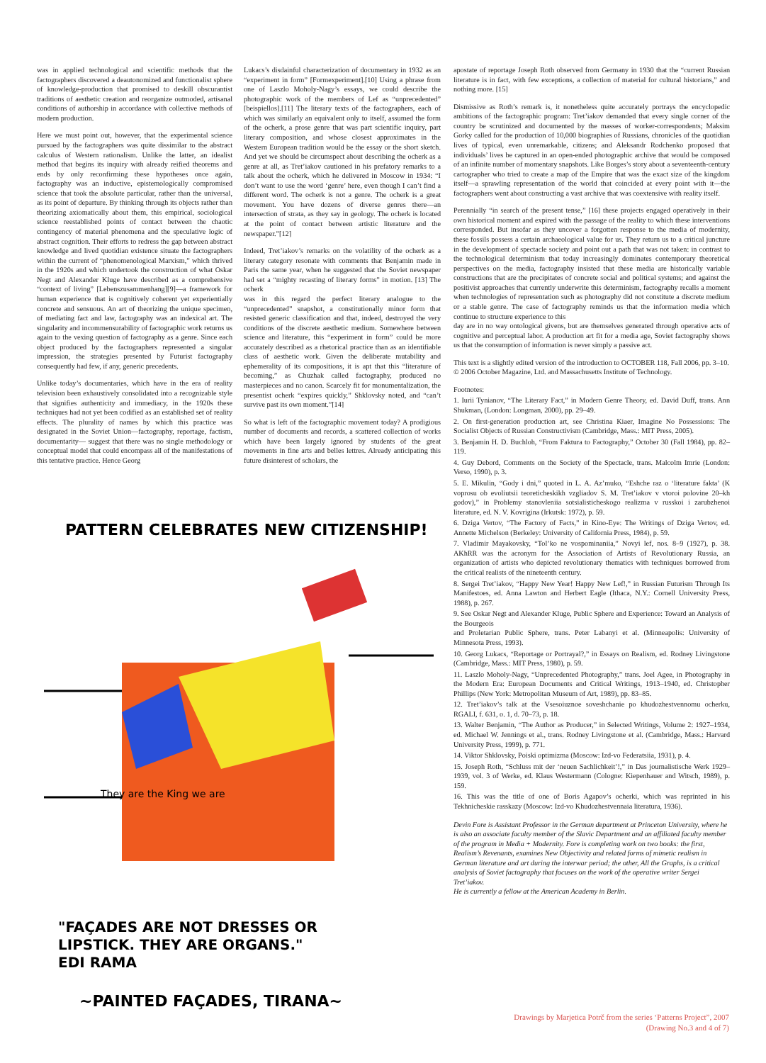was in applied technological and scientific methods that the factographers discovered a deautonomized and functionalist sphere of knowledge-production that promised to deskill obscurantist traditions of aesthetic creation and reorganize outmoded, artisanal conditions of authorship in accordance with collective methods of modern production.
Here we must point out, however, that the experimental science pursued by the factographers was quite dissimilar to the abstract calculus of Western rationalism. Unlike the latter, an idealist method that begins its inquiry with already reified theorems and ends by only reconfirming these hypotheses once again, factography was an inductive, epistemologically compromised science that took the absolute particular, rather than the universal, as its point of departure. By thinking through its objects rather than theorizing axiomatically about them, this empirical, sociological science reestablished points of contact between the chaotic contingency of material phenomena and the speculative logic of abstract cognition. Their efforts to redress the gap between abstract knowledge and lived quotidian existence situate the factographers within the current of “phenomenological Marxism,” which thrived in the 1920s and which undertook the construction of what Oskar Negt and Alexander Kluge have described as a comprehensive “context of living” [Lebenszusammenhang][9]—a framework for human experience that is cognitively coherent yet experientially concrete and sensuous. An art of theorizing the unique specimen, of mediating fact and law, factography was an indexical art. The singularity and incommensurability of factographic work returns us again to the vexing question of factography as a genre. Since each object produced by the factographers represented a singular impression, the strategies presented by Futurist factography consequently had few, if any, generic precedents.
Unlike today’s documentaries, which have in the era of reality television been exhaustively consolidated into a recognizable style that signifies authenticity and immediacy, in the 1920s these techniques had not yet been codified as an established set of reality effects. The plurality of names by which this practice was designated in the Soviet Union—factography, reportage, factism, documentarity— suggest that there was no single methodology or conceptual model that could encompass all of the manifestations of this tentative practice. Hence Georg
Lukacs’s disdainful characterization of documentary in 1932 as an “experiment in form” [Formexperiment].[10] Using a phrase from one of Laszlo Moholy-Nagy’s essays, we could describe the photographic work of the members of Lef as “unprecedented” [beispiellos].[11] The literary texts of the factographers, each of which was similarly an equivalent only to itself, assumed the form of the ocherk, a prose genre that was part scientific inquiry, part literary composition, and whose closest approximates in the Western European tradition would be the essay or the short sketch. And yet we should be circumspect about describing the ocherk as a genre at all, as Tret’iakov cautioned in his prefatory remarks to a talk about the ocherk, which he delivered in Moscow in 1934: “I don’t want to use the word ‘genre’ here, even though I can’t find a different word. The ocherk is not a genre. The ocherk is a great movement. You have dozens of diverse genres there—an intersection of strata, as they say in geology. The ocherk is located at the point of contact between artistic literature and the newspaper.”[12]
Indeed, Tret’iakov’s remarks on the volatility of the ocherk as a literary category resonate with comments that Benjamin made in Paris the same year, when he suggested that the Soviet newspaper had set a “mighty recasting of literary forms” in motion. [13] The ocherk
was in this regard the perfect literary analogue to the “unprecedented” snapshot, a constitutionally minor form that resisted generic classification and that, indeed, destroyed the very conditions of the discrete aesthetic medium. Somewhere between science and literature, this “experiment in form” could be more accurately described as a rhetorical practice than as an identifiable class of aesthetic work. Given the deliberate mutability and ephemerality of its compositions, it is apt that this “literature of becoming,” as Chuzhak called factography, produced no masterpieces and no canon. Scarcely fit for monumentalization, the presentist ocherk “expires quickly,” Shklovsky noted, and “can’t survive past its own moment.”[14]
So what is left of the factographic movement today? A prodigious number of documents and records, a scattered collection of works which have been largely ignored by students of the great movements in fine arts and belles lettres. Already anticipating this future disinterest of scholars, the
PATTERN CELEBRATES NEW CITIZENSHIP!
They are the King we are
"FAÇADES ARE NOT DRESSES OR
LIPSTICK. THEY ARE ORGANS."
EDI RAMA
~PAINTED FAÇADES, TIRANA~
apostate of reportage Joseph Roth observed from Germany in 1930 that the “current Russian literature is in fact, with few exceptions, a collection of material for cultural historians,” and nothing more. [15]
Dismissive as Roth’s remark is, it nonetheless quite accurately portrays the encyclopedic ambitions of the factographic program: Tret’iakov demanded that every single corner of the country be scrutinized and documented by the masses of worker-correspondents; Maksim Gorky called for the production of 10,000 biographies of Russians, chronicles of the quotidian lives of typical, even unremarkable, citizens; and Aleksandr Rodchenko proposed that individuals’ lives be captured in an open-ended photographic archive that would be composed of an infinite number of momentary snapshots. Like Borges’s story about a seventeenth-century cartographer who tried to create a map of the Empire that was the exact size of the kingdom itself—a sprawling representation of the world that coincided at every point with it—the factographers went about constructing a vast archive that was coextensive with reality itself.
Perennially “in search of the present tense,” [16] these projects engaged operatively in their own historical moment and expired with the passage of the reality to which these interventions corresponded. But insofar as they uncover a forgotten response to the media of modernity, these fossils possess a certain archaeological value for us. They return us to a critical juncture in the development of spectacle society and point out a path that was not taken: in contrast to the technological determinism that today increasingly dominates contemporary theoretical perspectives on the media, factography insisted that these media are historically variable constructions that are the precipitates of concrete social and political systems; and against the positivist approaches that currently underwrite this determinism, factography recalls a moment when technologies of representation such as photography did not constitute a discrete medium or a stable genre. The case of factography reminds us that the information media which continue to structure experience to this
day are in no way ontological givens, but are themselves generated through operative acts of cognitive and perceptual labor. A production art fit for a media age, Soviet factography shows us that the consumption of information is never simply a passive act.
This text is a slightly edited version of the introduction to OCTOBER 118, Fall 2006, pp. 3–10. © 2006 October Magazine, Ltd. and Massachusetts Institute of Technology.
Footnotes:
1. Iurii Tynianov, “The Literary Fact,” in Modern Genre Theory, ed. David Duff, trans. Ann Shukman, (London: Longman, 2000), pp. 29–49.
2. On first-generation production art, see Christina Kiaer, Imagine No Possessions: The Socialist Objects of Russian Constructivism (Cambridge, Mass.: MIT Press, 2005).
3. Benjamin H. D. Buchloh, “From Faktura to Factography,” October 30 (Fall 1984), pp. 82–119.
4. Guy Debord, Comments on the Society of the Spectacle, trans. Malcolm Imrie (London: Verso, 1990), p. 3.
5. E. Mikulin, “Gody i dni,” quoted in L. A. Az’muko, “Eshche raz o ‘literature fakta’ (K voprosu ob evoliutsii teoreticheskikh vzgliadov S. M. Tret’iakov v vtoroi polovine 20–kh godov),” in Problemy stanovleniia sotsialisticheskogo realizma v russkoi i zarubzhenoi literature, ed. N. V. Kovrigina (Irkutsk: 1972), p. 59.
6. Dziga Vertov, “The Factory of Facts,” in Kino-Eye: The Writings of Dziga Vertov, ed. Annette Michelson (Berkeley: University of California Press, 1984), p. 59.
7. Vladimir Mayakovsky, “Tol’ko ne vospominaniia,” Novyi lef, nos. 8–9 (1927), p. 38. AKhRR was the acronym for the Association of Artists of Revolutionary Russia, an organization of artists who depicted revolutionary thematics with techniques borrowed from the critical realists of the nineteenth century.
8. Sergei Tret’iakov, “Happy New Year! Happy New Lef!,” in Russian Futurism Through Its Manifestoes, ed. Anna Lawton and Herbert Eagle (Ithaca, N.Y.: Cornell University Press, 1988), p. 267.
9. See Oskar Negt and Alexander Kluge, Public Sphere and Experience: Toward an Analysis of the Bourgeois
and Proletarian Public Sphere, trans. Peter Labanyi et al. (Minneapolis: University of Minnesota Press, 1993).
10. Georg Lukacs, “Reportage or Portrayal?,” in Essays on Realism, ed. Rodney Livingstone (Cambridge, Mass.: MIT Press, 1980), p. 59.
11. Laszlo Moholy-Nagy, “Unprecedented Photography,” trans. Joel Agee, in Photography in the Modern Era: European Documents and Critical Writings, 1913–1940, ed. Christopher Phillips (New York: Metropolitan Museum of Art, 1989), pp. 83–85.
12. Tret’iakov’s talk at the Vsesoiuznoe soveshchanie po khudozhestvennomu ocherku, RGALI, f. 631, o. 1, d. 70–73, p. 18.
13. Walter Benjamin, “The Author as Producer,” in Selected Writings, Volume 2: 1927–1934, ed. Michael W. Jennings et al., trans. Rodney Livingstone et al. (Cambridge, Mass.: Harvard University Press, 1999), p. 771.
14. Viktor Shklovsky, Poiski optimizma (Moscow: Izd-vo Federatsiia, 1931), p. 4.
15. Joseph Roth, “Schluss mit der ‘neuen Sachlichkeit’!,” in Das journalistische Werk 1929–1939, vol. 3 of Werke, ed. Klaus Westermann (Cologne: Kiepenhauer and Witsch, 1989), p. 159.
16. This was the title of one of Boris Agapov’s ocherki, which was reprinted in his Tekhnicheskie rasskazy (Moscow: Izd-vo Khudozhestvennaia literatura, 1936).
Devin Fore is Assistant Professor in the German department at Princeton University, where he is also an associate faculty member of the Slavic Department and an affiliated faculty member of the program in Media + Modernity. Fore is completing work on two books: the first, Realism’s Revenants, examines New Objectivity and related forms of mimetic realism in German literature and art during the interwar period; the other, All the Graphs, is a critical analysis of Soviet factography that focuses on the work of the operative writer Sergei Tret’iakov.
He is currently a fellow at the American Academy in Berlin.
Drawings by Marjetica Potrč from the series ‘Patterns Project”, 2007
(Drawing No.3 and 4 of 7)